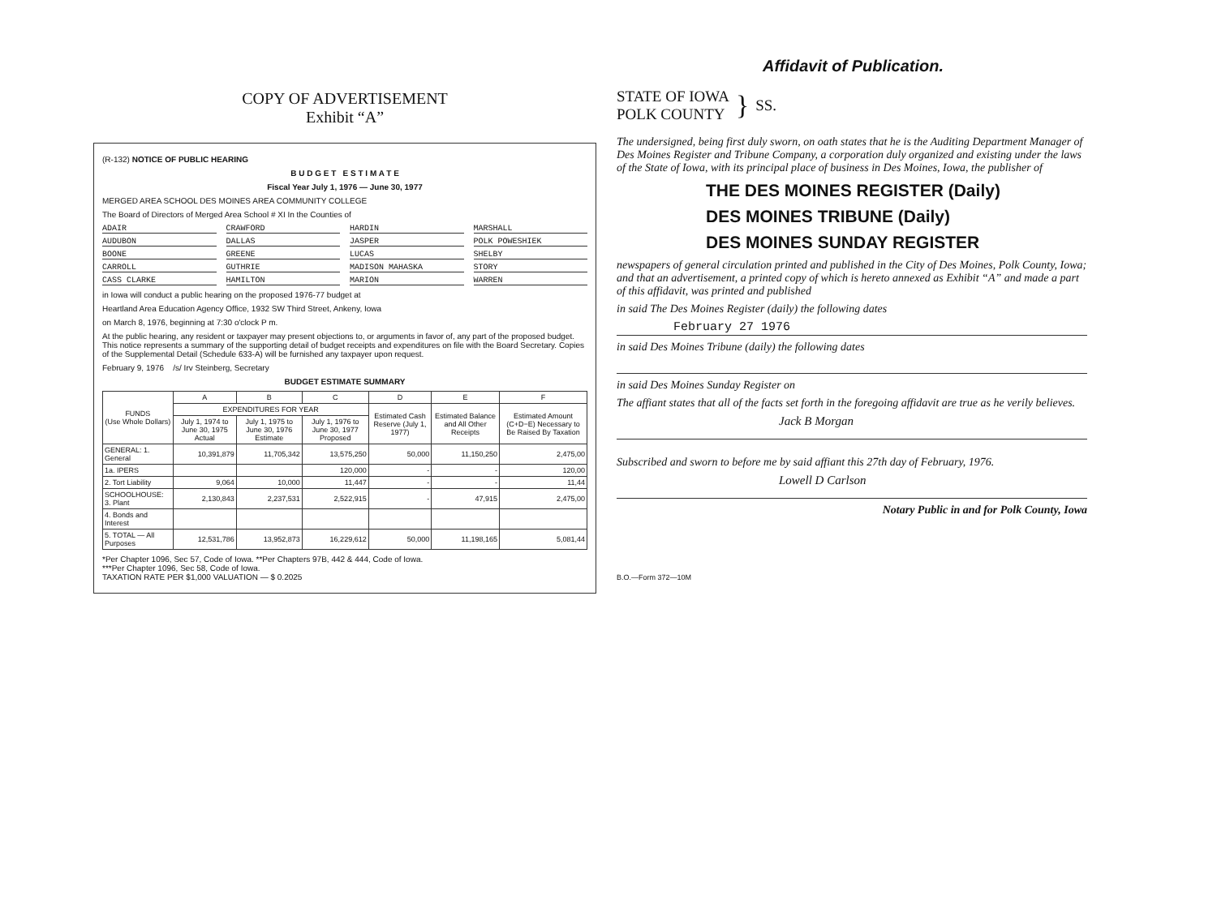COPY OF ADVERTISEMENT
Exhibit “A”
(R-132) NOTICE OF PUBLIC HEARING
B U D G E T E S T I M A T E
Fiscal Year July 1, 1976 — June 30, 1977
MERGED AREA SCHOOL DES MOINES AREA COMMUNITY COLLEGE
The Board of Directors of Merged Area School # XI In the Counties of
ADAIR CRAWFORD HARDIN MARSHALL AUDUBON DALLAS JASPER POLK POWESHIEK BOONE GREENE LUCAS SHELBY CARROLL GUTHRIE MADISON MAHASKA STORY CASS CLARKE HAMILTON MARION WARREN
in Iowa will conduct a public hearing on the proposed 1976-77 budget at
Heartland Area Education Agency Office, 1932 SW Third Street, Ankeny, Iowa
on March 8, 1976, beginning at 7:30 o'clock P m.
At the public hearing, any resident or taxpayer may present objections to, or arguments in favor of, any part of the proposed budget. This notice represents a summary of the supporting detail of budget receipts and expenditures on file with the Board Secretary. Copies of the Supplemental Detail (Schedule 633-A) will be furnished any taxpayer upon request.
February 9, 1976 /s/ Irv Steinberg, Secretary
BUDGET ESTIMATE SUMMARY
| FUNDS (Use Whole Dollars) | A | B | C | D | E | F |
| --- | --- | --- | --- | --- | --- | --- |
| | EXPENDITURES FOR YEAR | | | Estimated Cash Reserve (July 1, 1977) | Estimated Balance and All Other Receipts | Estimated Amount (C+D−E) Necessary to Be Raised By Taxation |
| | July 1, 1974 to June 30, 1975 Actual | July 1, 1975 to June 30, 1976 Estimate | July 1, 1976 to June 30, 1977 Proposed | | | |
| GENERAL: 1. General | 10,391,879 | 11,705,342 | 13,575,250 | 50,000 | 11,150,250 | 2,475,00 |
| 1a. IPERS | | | 120,000 | - | - | 120,00 |
| 2. Tort Liability | 9,064 | 10,000 | 11,447 | - | - | 11,44 |
| SCHOOLHOUSE: 3. Plant | 2,130,843 | 2,237,531 | 2,522,915 | - | 47,915 | 2,475,00 |
| 4. Bonds and Interest | | | | | | |
| 5. TOTAL — All Purposes | 12,531,786 | 13,952,873 | 16,229,612 | 50,000 | 11,198,165 | 5,081,44 |
*Per Chapter 1096, Sec 57, Code of Iowa. **Per Chapters 97B, 442 & 444, Code of Iowa.
***Per Chapter 1096, Sec 58, Code of Iowa.
TAXATION RATE PER $1,000 VALUATION — $ 0.2025
Affidavit of Publication.
STATE OF IOWA
POLK COUNTY
}
SS.
The undersigned, being first duly sworn, on oath states that he is the Auditing Department Manager of Des Moines Register and Tribune Company, a corporation duly organized and existing under the laws of the State of Iowa, with its principal place of business in Des Moines, Iowa, the publisher of
THE DES MOINES REGISTER (Daily)
DES MOINES TRIBUNE (Daily)
DES MOINES SUNDAY REGISTER
newspapers of general circulation printed and published in the City of Des Moines, Polk County, Iowa; and that an advertisement, a printed copy of which is hereto annexed as Exhibit “A” and made a part of this affidavit, was printed and published
in said The Des Moines Register (daily) the following dates
February 27 1976
in said Des Moines Tribune (daily) the following dates
in said Des Moines Sunday Register on
The affiant states that all of the facts set forth in the foregoing affidavit are true as he verily believes.
Jack B Morgan
Subscribed and sworn to before me by said affiant this 27th day of February, 1976.
Lowell D Carlson
Notary Public in and for Polk County, Iowa
B.O.—Form 372—10M